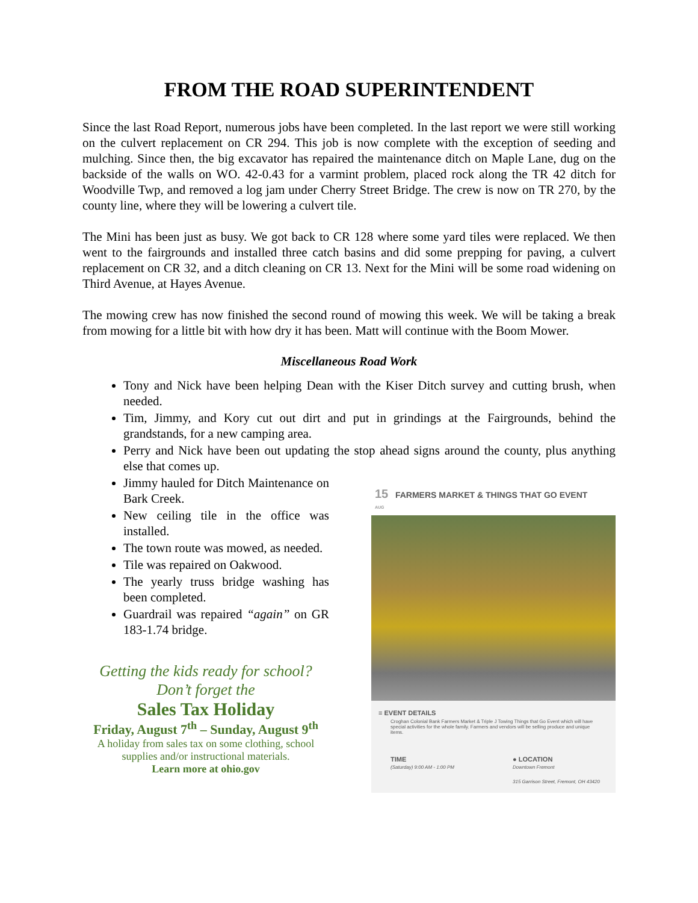FROM THE ROAD SUPERINTENDENT
Since the last Road Report, numerous jobs have been completed. In the last report we were still working on the culvert replacement on CR 294. This job is now complete with the exception of seeding and mulching. Since then, the big excavator has repaired the maintenance ditch on Maple Lane, dug on the backside of the walls on WO. 42-0.43 for a varmint problem, placed rock along the TR 42 ditch for Woodville Twp, and removed a log jam under Cherry Street Bridge. The crew is now on TR 270, by the county line, where they will be lowering a culvert tile.
The Mini has been just as busy. We got back to CR 128 where some yard tiles were replaced. We then went to the fairgrounds and installed three catch basins and did some prepping for paving, a culvert replacement on CR 32, and a ditch cleaning on CR 13. Next for the Mini will be some road widening on Third Avenue, at Hayes Avenue.
The mowing crew has now finished the second round of mowing this week. We will be taking a break from mowing for a little bit with how dry it has been. Matt will continue with the Boom Mower.
Miscellaneous Road Work
Tony and Nick have been helping Dean with the Kiser Ditch survey and cutting brush, when needed.
Tim, Jimmy, and Kory cut out dirt and put in grindings at the Fairgrounds, behind the grandstands, for a new camping area.
Perry and Nick have been out updating the stop ahead signs around the county, plus anything else that comes up.
Jimmy hauled for Ditch Maintenance on Bark Creek.
New ceiling tile in the office was installed.
The town route was mowed, as needed.
Tile was repaired on Oakwood.
The yearly truss bridge washing has been completed.
Guardrail was repaired “again” on GR 183-1.74 bridge.
Getting the kids ready for school?
Don’t forget the
Sales Tax Holiday
Friday, August 7<sup>th</sup> – Sunday, August 9<sup>th</sup>
A holiday from sales tax on some clothing, school supplies and/or instructional materials.
Learn more at ohio.gov
15 FARMERS MARKET & THINGS THAT GO EVENT
AUG
≡ EVENT DETAILS
Croghan Colonial Bank Farmers Market & Triple J Towing Things that Go Event which will have special activities for the whole family. Farmers and vendors will be selling produce and unique items.
TIME
(Saturday) 9:00 AM - 1:00 PM
● LOCATION
Downtown Fremont
315 Garrison Street, Fremont, OH 43420